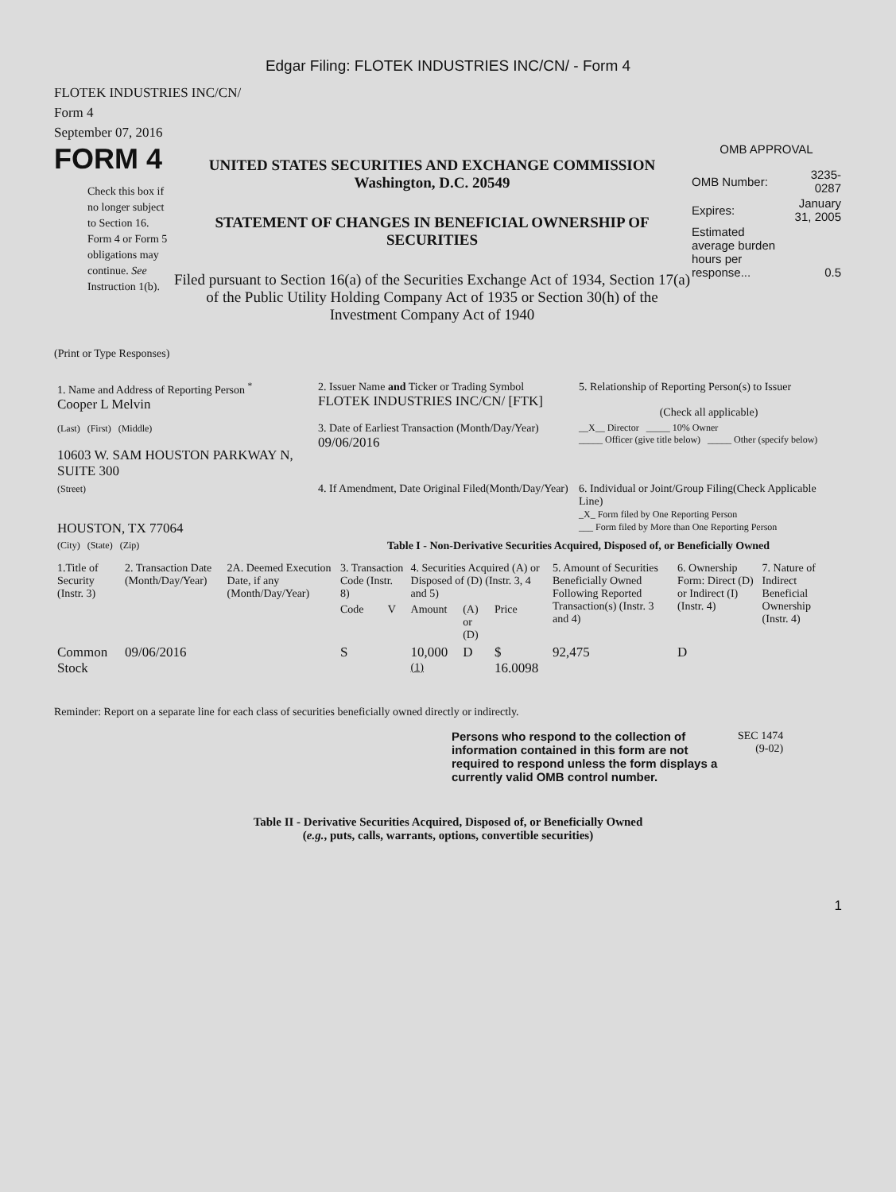Edgar Filing: FLOTEK INDUSTRIES INC/CN/ - Form 4
FLOTEK INDUSTRIES INC/CN/
Form 4
September 07, 2016
FORM 4
Check this box if no longer subject to Section 16. Form 4 or Form 5 obligations may continue. See Instruction 1(b).
UNITED STATES SECURITIES AND EXCHANGE COMMISSION
Washington, D.C. 20549
STATEMENT OF CHANGES IN BENEFICIAL OWNERSHIP OF SECURITIES
Filed pursuant to Section 16(a) of the Securities Exchange Act of 1934, Section 17(a) of the Public Utility Holding Company Act of 1935 or Section 30(h) of the Investment Company Act of 1940
OMB APPROVAL
| OMB Number: | 3235-0287 |
| Expires: | January 31, 2005 |
| Estimated average burden hours per response... | 0.5 |
(Print or Type Responses)
| 1. Name and Address of Reporting Person <sup>*</sup> Cooper L Melvin | 2. Issuer Name and Ticker or Trading Symbol FLOTEK INDUSTRIES INC/CN/ [FTK] | 5. Relationship of Reporting Person(s) to Issuer (Check all applicable) |
| (Last) (First) (Middle) 10603 W. SAM HOUSTON PARKWAY N, SUITE 300 | 3. Date of Earliest Transaction (Month/Day/Year) 09/06/2016 | __X__ Director _____ 10% Owner _____ Officer (give title below) _____ Other (specify below) |
| (Street) HOUSTON, TX 77064 | 4. If Amendment, Date Original Filed(Month/Day/Year) | 6. Individual or Joint/Group Filing(Check Applicable Line) _X_ Form filed by One Reporting Person ___ Form filed by More than One Reporting Person |
| (City) (State) (Zip) | Table I - Non-Derivative Securities Acquired, Disposed of, or Beneficially Owned | |
| 1.Title of Security (Instr. 3) | 2. Transaction Date (Month/Day/Year) | 2A. Deemed Execution Date, if any (Month/Day/Year) | 3. Transaction Code (Instr. 8) | | 4. Securities Acquired (A) or Disposed of (D) (Instr. 3, 4 and 5) | | | 5. Amount of Securities Beneficially Owned Following Reported Transaction(s) (Instr. 3 and 4) | 6. Ownership Form: Direct (D) or Indirect (I) (Instr. 4) | 7. Nature of Indirect Beneficial Ownership (Instr. 4) |
| --- | --- | --- | --- | --- | --- | --- | --- | --- | --- | --- |
| | | | Code | V | Amount | (A) or (D) | Price | | | |
| Common Stock | 09/06/2016 | | S | | 10,000 <sup>(1)</sup> | D | $ 16.0098 | 92,475 | D | |
Reminder: Report on a separate line for each class of securities beneficially owned directly or indirectly.
Persons who respond to the collection of information contained in this form are not required to respond unless the form displays a currently valid OMB control number.
SEC 1474
(9-02)
Table II - Derivative Securities Acquired, Disposed of, or Beneficially Owned
(e.g., puts, calls, warrants, options, convertible securities)
1